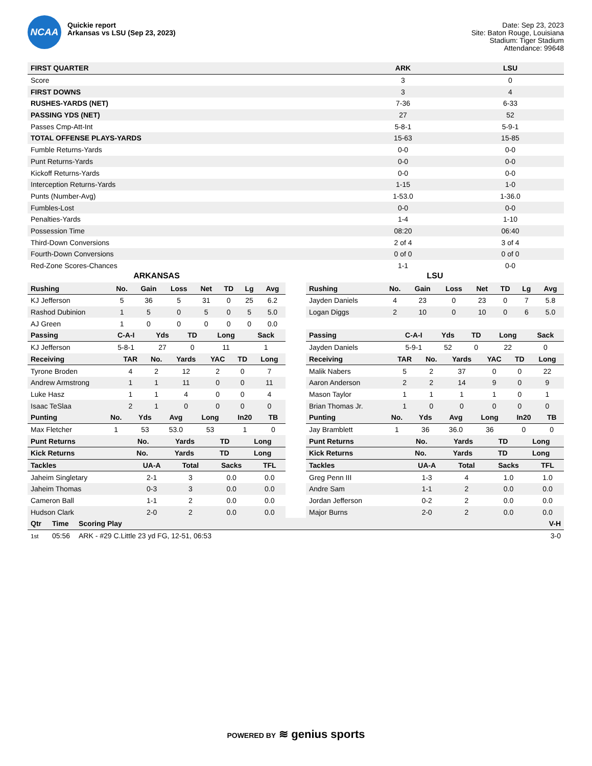NCAA
Quickie report
Arkansas vs LSU (Sep 23, 2023)
Date: Sep 23, 2023
Site: Baton Rouge, Louisiana
Stadium: Tiger Stadium
Attendance: 99648
| FIRST QUARTER | ARK | LSU |
| --- | --- | --- |
| Score | 3 | 0 |
| FIRST DOWNS | 3 | 4 |
| RUSHES-YARDS (NET) | 7-36 | 6-33 |
| PASSING YDS (NET) | 27 | 52 |
| Passes Cmp-Att-Int | 5-8-1 | 5-9-1 |
| TOTAL OFFENSE PLAYS-YARDS | 15-63 | 15-85 |
| Fumble Returns-Yards | 0-0 | 0-0 |
| Punt Returns-Yards | 0-0 | 0-0 |
| Kickoff Returns-Yards | 0-0 | 0-0 |
| Interception Returns-Yards | 1-15 | 1-0 |
| Punts (Number-Avg) | 1-53.0 | 1-36.0 |
| Fumbles-Lost | 0-0 | 0-0 |
| Penalties-Yards | 1-4 | 1-10 |
| Possession Time | 08:20 | 06:40 |
| Third-Down Conversions | 2 of 4 | 3 of 4 |
| Fourth-Down Conversions | 0 of 0 | 0 of 0 |
| Red-Zone Scores-Chances | 1-1 | 0-0 |
ARKANSAS
| Rushing | No. | Gain | Loss | Net | TD | Lg | Avg |
| --- | --- | --- | --- | --- | --- | --- | --- |
| KJ Jefferson | 5 | 36 | 5 | 31 | 0 | 25 | 6.2 |
| Rashod Dubinion | 1 | 5 | 0 | 5 | 0 | 5 | 5.0 |
| AJ Green | 1 | 0 | 0 | 0 | 0 | 0 | 0.0 |
| Passing | C-A-I | Yds | TD | Long | Sack |
| --- | --- | --- | --- | --- | --- |
| KJ Jefferson | 5-8-1 | 27 | 0 | 11 | 1 |
| Receiving | TAR | No. | Yards | YAC | TD | Long |
| --- | --- | --- | --- | --- | --- | --- |
| Tyrone Broden | 4 | 2 | 12 | 2 | 0 | 7 |
| Andrew Armstrong | 1 | 1 | 11 | 0 | 0 | 11 |
| Luke Hasz | 1 | 1 | 4 | 0 | 0 | 4 |
| Isaac TeSlaa | 2 | 1 | 0 | 0 | 0 | 0 |
| Punting | No. | Yds | Avg | Long | In20 | TB |
| --- | --- | --- | --- | --- | --- | --- |
| Max Fletcher | 1 | 53 | 53.0 | 53 | 1 | 0 |
| Punt Returns | No. | Yards | TD | Long |
| --- | --- | --- | --- | --- |
| Kick Returns | No. | Yards | TD | Long |
| --- | --- | --- | --- | --- |
| Tackles | UA-A | Total | Sacks | TFL |
| --- | --- | --- | --- | --- |
| Jaheim Singletary | 2-1 | 3 | 0.0 | 0.0 |
| Jaheim Thomas | 0-3 | 3 | 0.0 | 0.0 |
| Cameron Ball | 1-1 | 2 | 0.0 | 0.0 |
| Hudson Clark | 2-0 | 2 | 0.0 | 0.0 |
LSU
| Rushing | No. | Gain | Loss | Net | TD | Lg | Avg |
| --- | --- | --- | --- | --- | --- | --- | --- |
| Jayden Daniels | 4 | 23 | 0 | 23 | 0 | 7 | 5.8 |
| Logan Diggs | 2 | 10 | 0 | 10 | 0 | 6 | 5.0 |
| Passing | C-A-I | Yds | TD | Long | Sack |
| --- | --- | --- | --- | --- | --- |
| Jayden Daniels | 5-9-1 | 52 | 0 | 22 | 0 |
| Receiving | TAR | No. | Yards | YAC | TD | Long |
| --- | --- | --- | --- | --- | --- | --- |
| Malik Nabers | 5 | 2 | 37 | 0 | 0 | 22 |
| Aaron Anderson | 2 | 2 | 14 | 9 | 0 | 9 |
| Mason Taylor | 1 | 1 | 1 | 1 | 0 | 1 |
| Brian Thomas Jr. | 1 | 0 | 0 | 0 | 0 | 0 |
| Punting | No. | Yds | Avg | Long | In20 | TB |
| --- | --- | --- | --- | --- | --- | --- |
| Jay Bramblett | 1 | 36 | 36.0 | 36 | 0 | 0 |
| Punt Returns | No. | Yards | TD | Long |
| --- | --- | --- | --- | --- |
| Kick Returns | No. | Yards | TD | Long |
| --- | --- | --- | --- | --- |
| Tackles | UA-A | Total | Sacks | TFL |
| --- | --- | --- | --- | --- |
| Greg Penn III | 1-3 | 4 | 1.0 | 1.0 |
| Andre Sam | 1-1 | 2 | 0.0 | 0.0 |
| Jordan Jefferson | 0-2 | 2 | 0.0 | 0.0 |
| Major Burns | 2-0 | 2 | 0.0 | 0.0 |
| Qtr | Time | Scoring Play | V-H |
| --- | --- | --- | --- |
| 1st | 05:56 | ARK - #29 C.Little 23 yd FG, 12-51, 06:53 | 3-0 |
POWERED BY ≋ genius sports